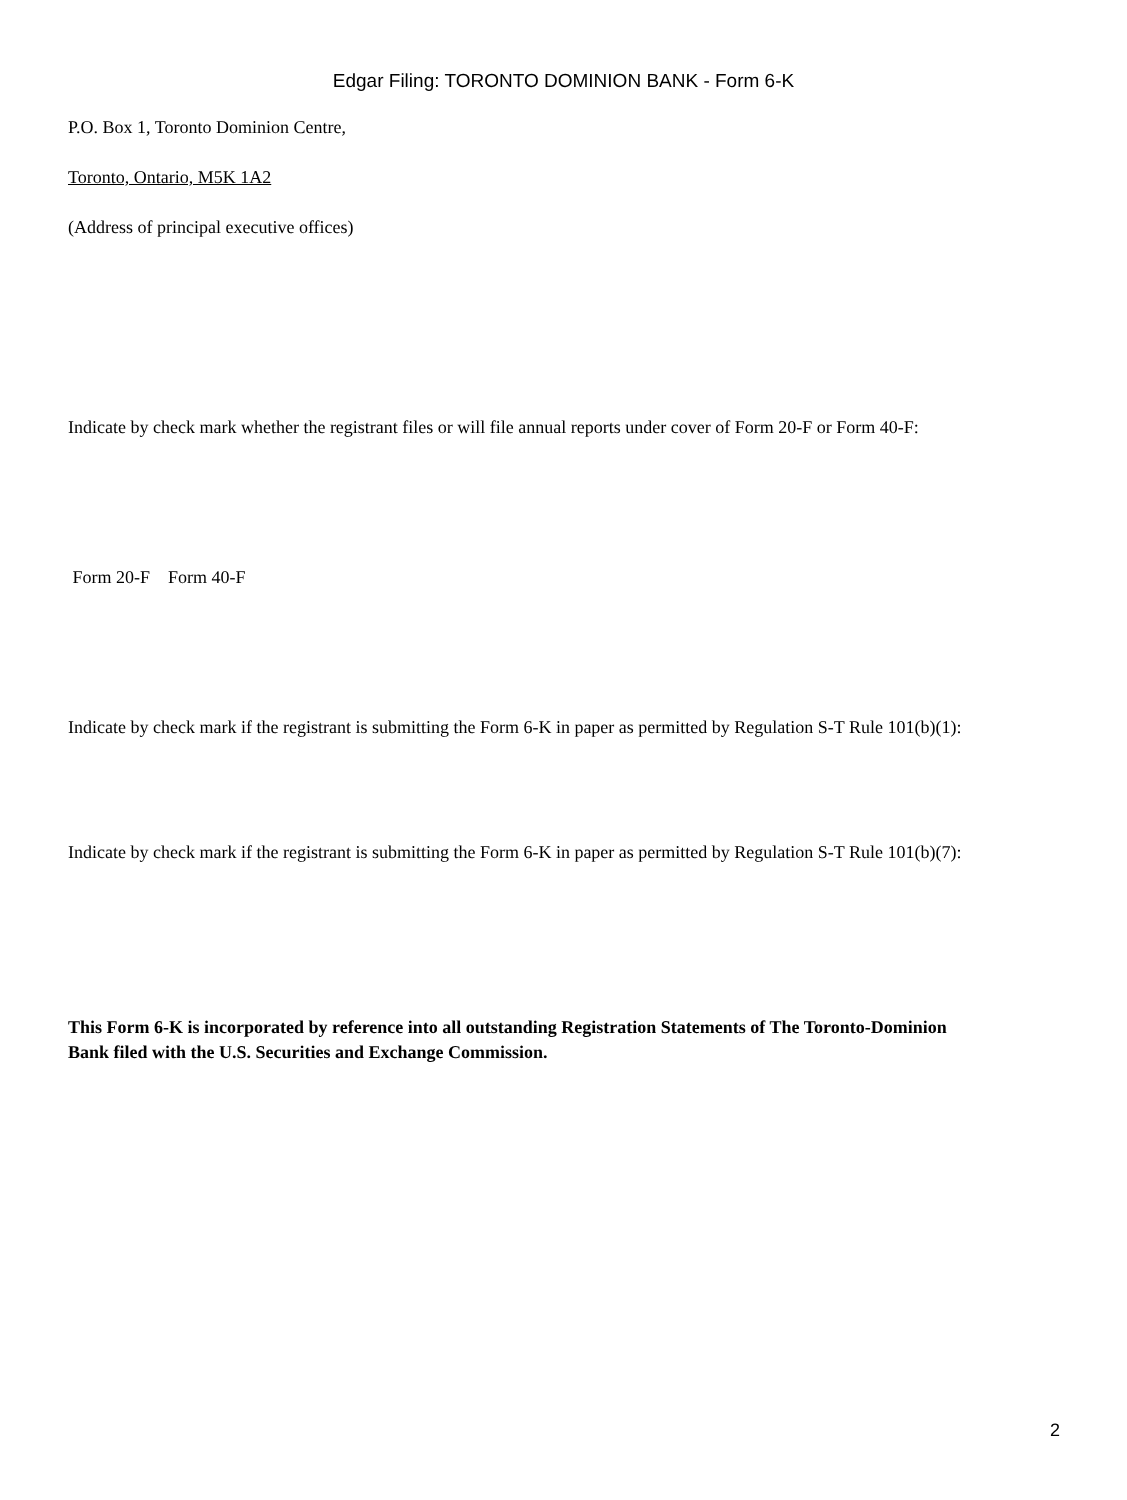Edgar Filing: TORONTO DOMINION BANK - Form 6-K
P.O. Box 1, Toronto Dominion Centre,
Toronto, Ontario, M5K 1A2
(Address of principal executive offices)
Indicate by check mark whether the registrant files or will file annual reports under cover of Form 20-F or Form 40-F:
Form 20-F Form 40-F
Indicate by check mark if the registrant is submitting the Form 6-K in paper as permitted by Regulation S-T Rule 101(b)(1):
Indicate by check mark if the registrant is submitting the Form 6-K in paper as permitted by Regulation S-T Rule 101(b)(7):
This Form 6-K is incorporated by reference into all outstanding Registration Statements of The Toronto-Dominion Bank filed with the U.S. Securities and Exchange Commission.
2